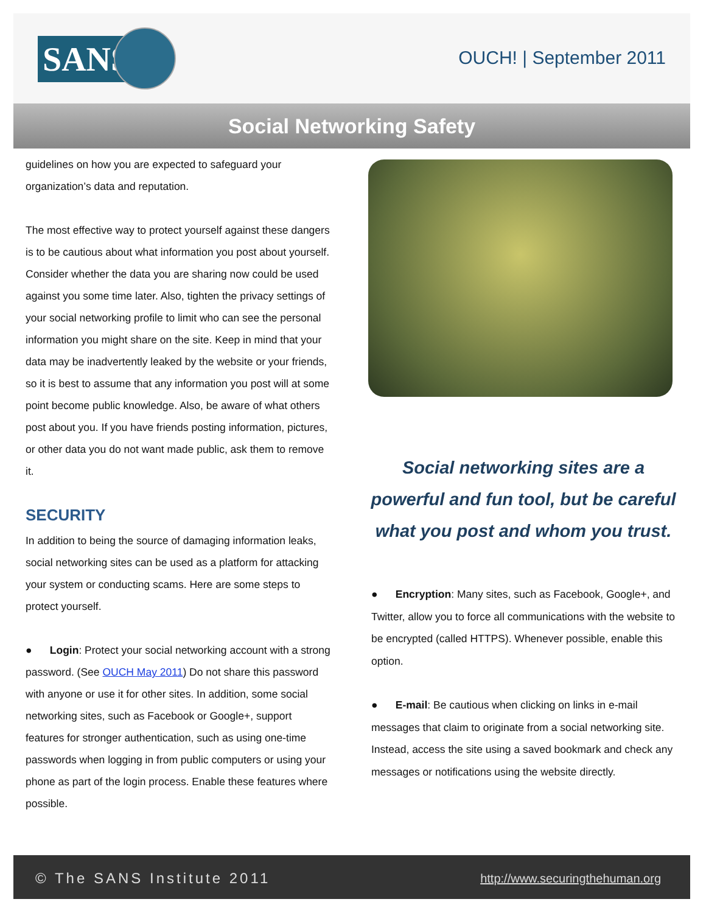SANS
OUCH! | September 2011
Social Networking Safety
guidelines on how you are expected to safeguard your organization’s data and reputation.
The most effective way to protect yourself against these dangers is to be cautious about what information you post about yourself. Consider whether the data you are sharing now could be used against you some time later. Also, tighten the privacy settings of your social networking profile to limit who can see the personal information you might share on the site. Keep in mind that your data may be inadvertently leaked by the website or your friends, so it is best to assume that any information you post will at some point become public knowledge. Also, be aware of what others post about you. If you have friends posting information, pictures, or other data you do not want made public, ask them to remove it.
SECURITY
In addition to being the source of damaging information leaks, social networking sites can be used as a platform for attacking your system or conducting scams. Here are some steps to protect yourself.
● Login: Protect your social networking account with a strong password. (See OUCH May 2011) Do not share this password with anyone or use it for other sites. In addition, some social networking sites, such as Facebook or Google+, support features for stronger authentication, such as using one-time passwords when logging in from public computers or using your phone as part of the login process. Enable these features where possible.
Social networking sites are a powerful and fun tool, but be careful what you post and whom you trust.
● Encryption: Many sites, such as Facebook, Google+, and Twitter, allow you to force all communications with the website to be encrypted (called HTTPS). Whenever possible, enable this option.
● E-mail: Be cautious when clicking on links in e-mail messages that claim to originate from a social networking site. Instead, access the site using a saved bookmark and check any messages or notifications using the website directly.
© The SANS Institute 2011 http://www.securingthehuman.org